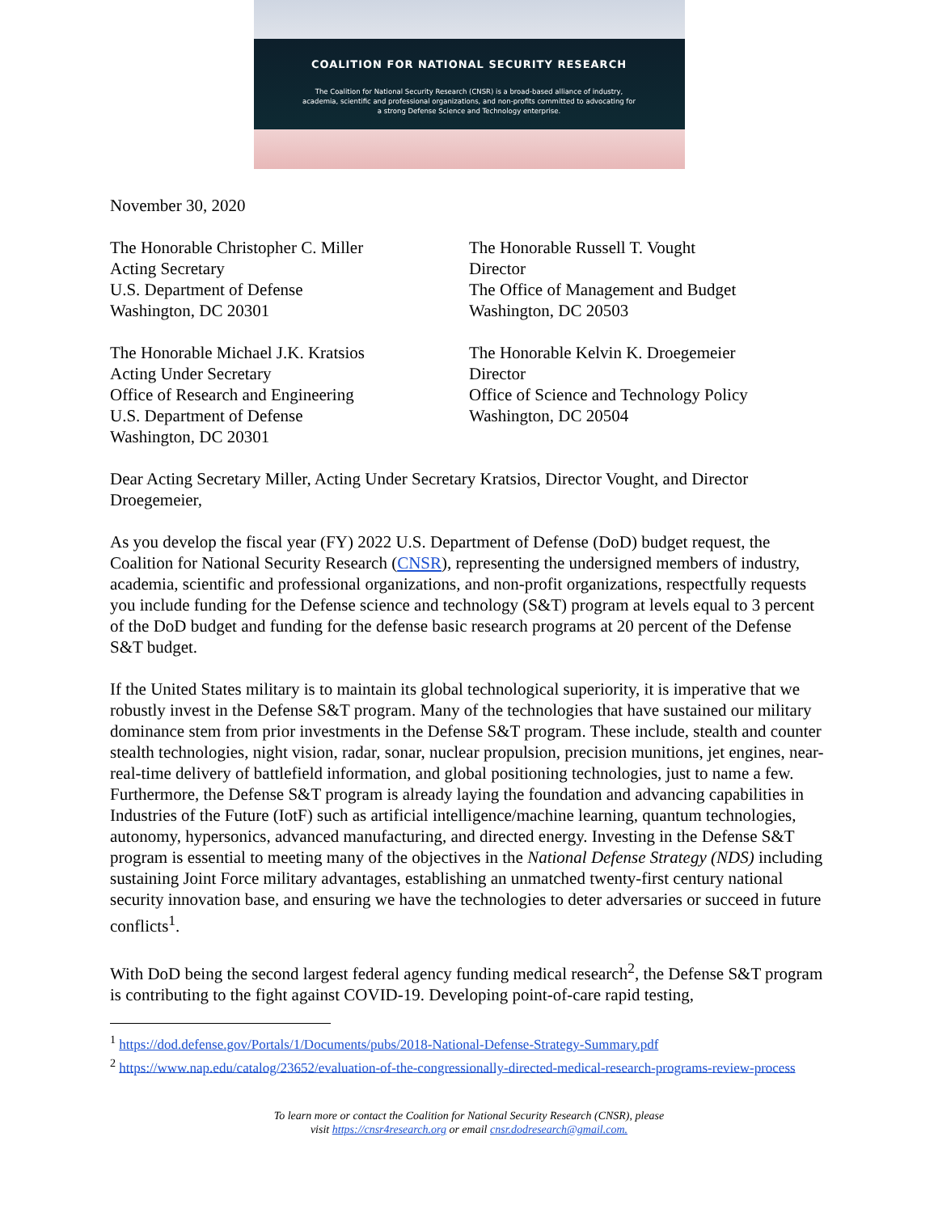COALITION FOR NATIONAL SECURITY RESEARCH
The Coalition for National Security Research (CNSR) is a broad-based alliance of industry, academia, scientific and professional organizations, and non-profits committed to advocating for a strong Defense Science and Technology enterprise.
November 30, 2020
The Honorable Christopher C. Miller
Acting Secretary
U.S. Department of Defense
Washington, DC 20301
The Honorable Russell T. Vought
Director
The Office of Management and Budget
Washington, DC 20503
The Honorable Michael J.K. Kratsios
Acting Under Secretary
Office of Research and Engineering
U.S. Department of Defense
Washington, DC 20301
The Honorable Kelvin K. Droegemeier
Director
Office of Science and Technology Policy
Washington, DC 20504
Dear Acting Secretary Miller, Acting Under Secretary Kratsios, Director Vought, and Director Droegemeier,
As you develop the fiscal year (FY) 2022 U.S. Department of Defense (DoD) budget request, the Coalition for National Security Research (CNSR), representing the undersigned members of industry, academia, scientific and professional organizations, and non-profit organizations, respectfully requests you include funding for the Defense science and technology (S&T) program at levels equal to 3 percent of the DoD budget and funding for the defense basic research programs at 20 percent of the Defense S&T budget.
If the United States military is to maintain its global technological superiority, it is imperative that we robustly invest in the Defense S&T program. Many of the technologies that have sustained our military dominance stem from prior investments in the Defense S&T program. These include, stealth and counter stealth technologies, night vision, radar, sonar, nuclear propulsion, precision munitions, jet engines, near-real-time delivery of battlefield information, and global positioning technologies, just to name a few. Furthermore, the Defense S&T program is already laying the foundation and advancing capabilities in Industries of the Future (IotF) such as artificial intelligence/machine learning, quantum technologies, autonomy, hypersonics, advanced manufacturing, and directed energy. Investing in the Defense S&T program is essential to meeting many of the objectives in the National Defense Strategy (NDS) including sustaining Joint Force military advantages, establishing an unmatched twenty-first century national security innovation base, and ensuring we have the technologies to deter adversaries or succeed in future conflicts<sup>1</sup>.
With DoD being the second largest federal agency funding medical research<sup>2</sup>, the Defense S&T program is contributing to the fight against COVID-19. Developing point-of-care rapid testing,
<sup>1</sup> https://dod.defense.gov/Portals/1/Documents/pubs/2018-National-Defense-Strategy-Summary.pdf
<sup>2</sup> https://www.nap.edu/catalog/23652/evaluation-of-the-congressionally-directed-medical-research-programs-review-process
To learn more or contact the Coalition for National Security Research (CNSR), please
visit https://cnsr4research.org or email cnsr.dodresearch@gmail.com.